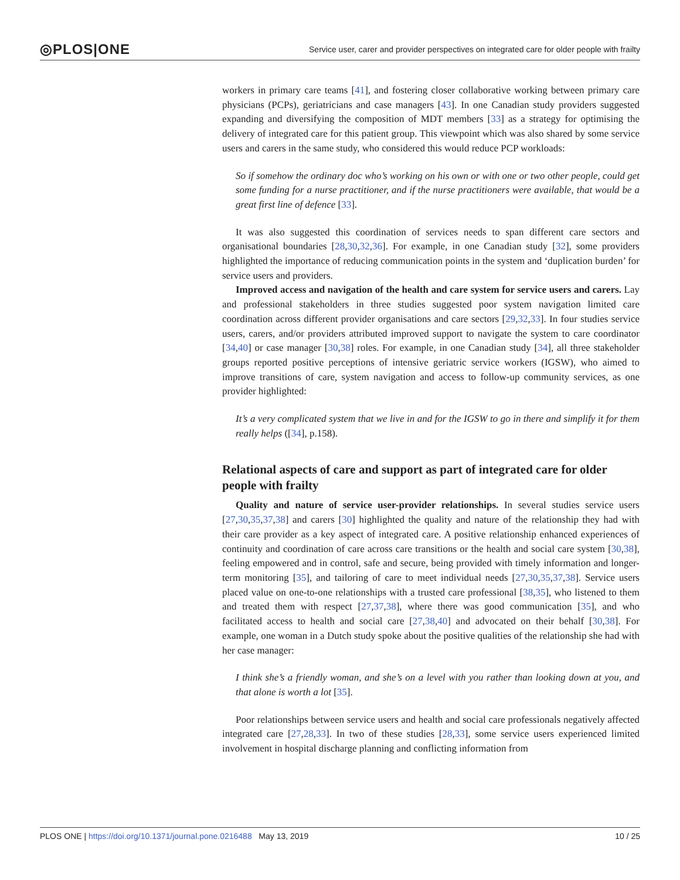◎PLOS|ONE Service user, carer and provider perspectives on integrated care for older people with frailty
workers in primary care teams [41], and fostering closer collaborative working between primary care physicians (PCPs), geriatricians and case managers [43]. In one Canadian study providers suggested expanding and diversifying the composition of MDT members [33] as a strategy for optimising the delivery of integrated care for this patient group. This viewpoint which was also shared by some service users and carers in the same study, who considered this would reduce PCP workloads:
So if somehow the ordinary doc who’s working on his own or with one or two other people, could get some funding for a nurse practitioner, and if the nurse practitioners were available, that would be a great first line of defence [33].
It was also suggested this coordination of services needs to span different care sectors and organisational boundaries [28,30,32,36]. For example, in one Canadian study [32], some providers highlighted the importance of reducing communication points in the system and ‘duplication burden’ for service users and providers.
Improved access and navigation of the health and care system for service users and carers. Lay and professional stakeholders in three studies suggested poor system navigation limited care coordination across different provider organisations and care sectors [29,32,33]. In four studies service users, carers, and/or providers attributed improved support to navigate the system to care coordinator [34,40] or case manager [30,38] roles. For example, in one Canadian study [34], all three stakeholder groups reported positive perceptions of intensive geriatric service workers (IGSW), who aimed to improve transitions of care, system navigation and access to follow-up community services, as one provider highlighted:
It’s a very complicated system that we live in and for the IGSW to go in there and simplify it for them really helps ([34], p.158).
Relational aspects of care and support as part of integrated care for older people with frailty
Quality and nature of service user-provider relationships. In several studies service users [27,30,35,37,38] and carers [30] highlighted the quality and nature of the relationship they had with their care provider as a key aspect of integrated care. A positive relationship enhanced experiences of continuity and coordination of care across care transitions or the health and social care system [30,38], feeling empowered and in control, safe and secure, being provided with timely information and longer-term monitoring [35], and tailoring of care to meet individual needs [27,30,35,37,38]. Service users placed value on one-to-one relationships with a trusted care professional [38,35], who listened to them and treated them with respect [27,37,38], where there was good communication [35], and who facilitated access to health and social care [27,38,40] and advocated on their behalf [30,38]. For example, one woman in a Dutch study spoke about the positive qualities of the relationship she had with her case manager:
I think she’s a friendly woman, and she’s on a level with you rather than looking down at you, and that alone is worth a lot [35].
Poor relationships between service users and health and social care professionals negatively affected integrated care [27,28,33]. In two of these studies [28,33], some service users experienced limited involvement in hospital discharge planning and conflicting information from
PLOS ONE | https://doi.org/10.1371/journal.pone.0216488 May 13, 2019 10 / 25